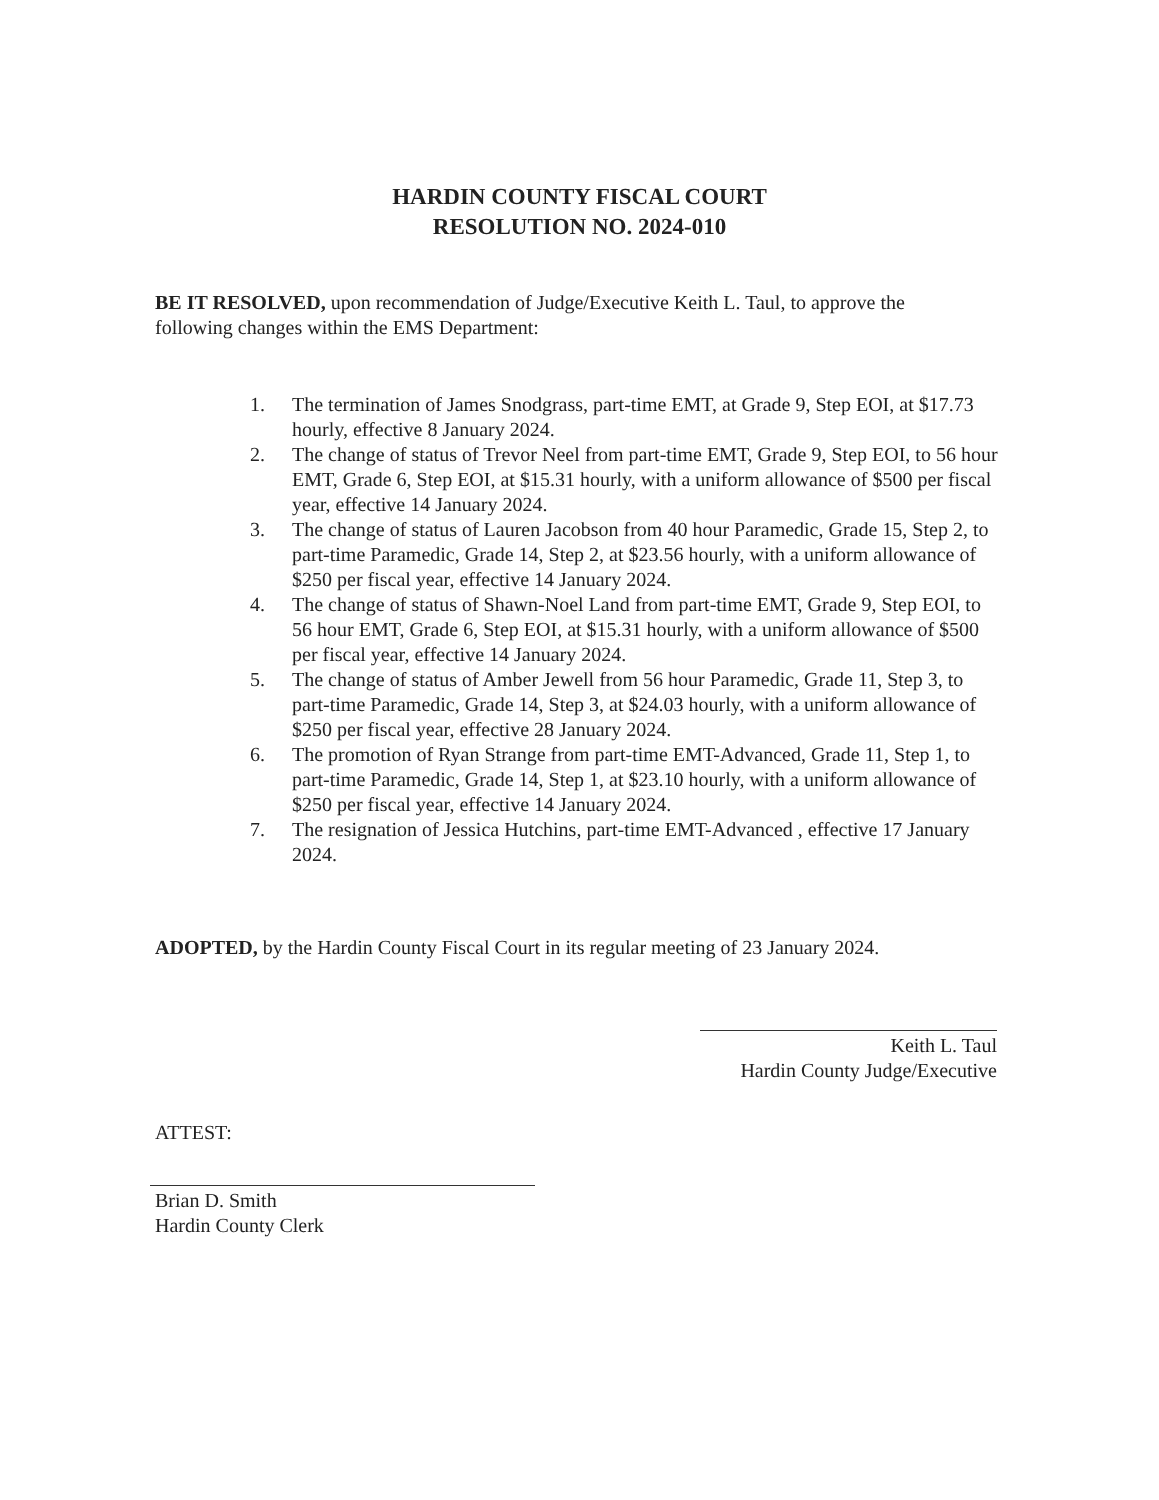HARDIN COUNTY FISCAL COURT
RESOLUTION NO. 2024-010
BE IT RESOLVED, upon recommendation of Judge/Executive Keith L. Taul, to approve the following changes within the EMS Department:
1. The termination of James Snodgrass, part-time EMT, at Grade 9, Step EOI, at $17.73 hourly, effective 8 January 2024.
2. The change of status of Trevor Neel from part-time EMT, Grade 9, Step EOI, to 56 hour EMT, Grade 6, Step EOI, at $15.31 hourly, with a uniform allowance of $500 per fiscal year, effective 14 January 2024.
3. The change of status of Lauren Jacobson from 40 hour Paramedic, Grade 15, Step 2, to part-time Paramedic, Grade 14, Step 2, at $23.56 hourly, with a uniform allowance of $250 per fiscal year, effective 14 January 2024.
4. The change of status of Shawn-Noel Land from part-time EMT, Grade 9, Step EOI, to 56 hour EMT, Grade 6, Step EOI, at $15.31 hourly, with a uniform allowance of $500 per fiscal year, effective 14 January 2024.
5. The change of status of Amber Jewell from 56 hour Paramedic, Grade 11, Step 3, to part-time Paramedic, Grade 14, Step 3, at $24.03 hourly, with a uniform allowance of $250 per fiscal year, effective 28 January 2024.
6. The promotion of Ryan Strange from part-time EMT-Advanced, Grade 11, Step 1, to part-time Paramedic, Grade 14, Step 1, at $23.10 hourly, with a uniform allowance of $250 per fiscal year, effective 14 January 2024.
7. The resignation of Jessica Hutchins, part-time EMT-Advanced , effective 17 January 2024.
ADOPTED, by the Hardin County Fiscal Court in its regular meeting of 23 January 2024.
Keith L. Taul
Hardin County Judge/Executive
ATTEST:
Brian D. Smith
Hardin County Clerk